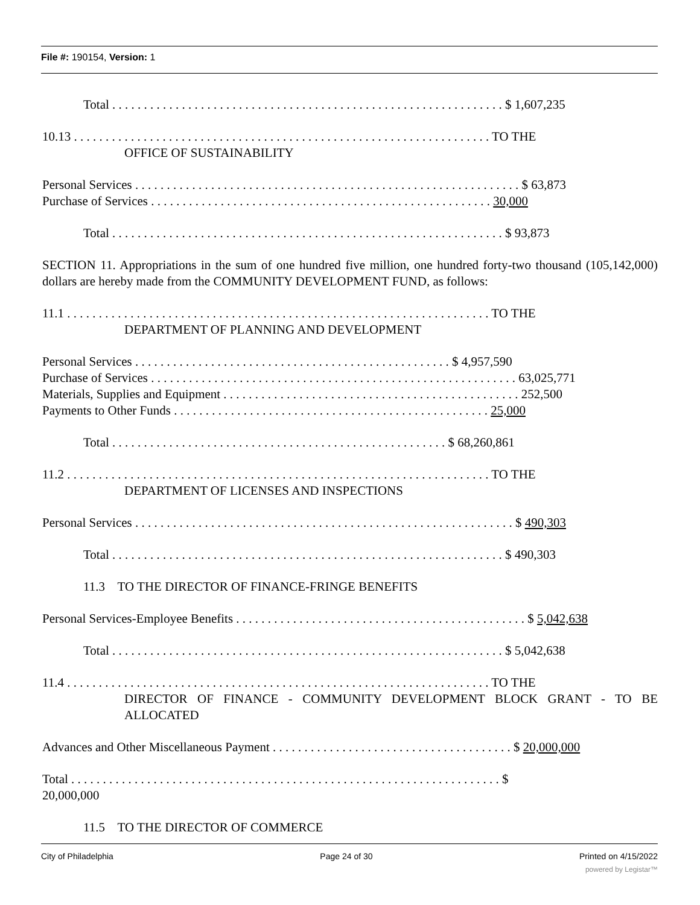File #: 190154, Version: 1
Total . . . . . . . . . . . . . . . . . . . . . . . . . . . . . . . . . . . . . . . . . . . . . . . . . . . . . . . . . . . . . . $ 1,607,235
10.13 . . . . . . . . . . . . . . . . . . . . . . . . . . . . . . . . . . . . . . . . . . . . . . . . . . . . . . . . . . . . . . . . . . TO THE
OFFICE OF SUSTAINABILITY
Personal Services . . . . . . . . . . . . . . . . . . . . . . . . . . . . . . . . . . . . . . . . . . . . . . . . . . . . . . . . . . . . . $ 63,873
Purchase of Services . . . . . . . . . . . . . . . . . . . . . . . . . . . . . . . . . . . . . . . . . . . . . . . . . . . . . . 30,000
Total . . . . . . . . . . . . . . . . . . . . . . . . . . . . . . . . . . . . . . . . . . . . . . . . . . . . . . . . . . . . . . $ 93,873
SECTION 11. Appropriations in the sum of one hundred five million, one hundred forty-two thousand (105,142,000) dollars are hereby made from the COMMUNITY DEVELOPMENT FUND, as follows:
11.1 . . . . . . . . . . . . . . . . . . . . . . . . . . . . . . . . . . . . . . . . . . . . . . . . . . . . . . . . . . . . . . . . . . . TO THE
DEPARTMENT OF PLANNING AND DEVELOPMENT
Personal Services . . . . . . . . . . . . . . . . . . . . . . . . . . . . . . . . . . . . . . . . . . . . . . . . . . $ 4,957,590
Purchase of Services . . . . . . . . . . . . . . . . . . . . . . . . . . . . . . . . . . . . . . . . . . . . . . . . . . . . . . . . . . 63,025,771
Materials, Supplies and Equipment . . . . . . . . . . . . . . . . . . . . . . . . . . . . . . . . . . . . . . . . . . . . . . . 252,500
Payments to Other Funds . . . . . . . . . . . . . . . . . . . . . . . . . . . . . . . . . . . . . . . . . . . . . . . . . . 25,000
Total . . . . . . . . . . . . . . . . . . . . . . . . . . . . . . . . . . . . . . . . . . . . . . . . . . . . . $ 68,260,861
11.2 . . . . . . . . . . . . . . . . . . . . . . . . . . . . . . . . . . . . . . . . . . . . . . . . . . . . . . . . . . . . . . . . . . . TO THE
DEPARTMENT OF LICENSES AND INSPECTIONS
Personal Services . . . . . . . . . . . . . . . . . . . . . . . . . . . . . . . . . . . . . . . . . . . . . . . . . . . . . . . . . . . . $ 490,303
Total . . . . . . . . . . . . . . . . . . . . . . . . . . . . . . . . . . . . . . . . . . . . . . . . . . . . . . . . . . . . . . $ 490,303
11.3 TO THE DIRECTOR OF FINANCE-FRINGE BENEFITS
Personal Services-Employee Benefits . . . . . . . . . . . . . . . . . . . . . . . . . . . . . . . . . . . . . . . . . . . . . . $ 5,042,638
Total . . . . . . . . . . . . . . . . . . . . . . . . . . . . . . . . . . . . . . . . . . . . . . . . . . . . . . . . . . . . . . $ 5,042,638
11.4 . . . . . . . . . . . . . . . . . . . . . . . . . . . . . . . . . . . . . . . . . . . . . . . . . . . . . . . . . . . . . . . . . . . TO THE
DIRECTOR OF FINANCE - COMMUNITY DEVELOPMENT BLOCK GRANT - TO BE ALLOCATED
Advances and Other Miscellaneous Payment . . . . . . . . . . . . . . . . . . . . . . . . . . . . . . . . . . . . . . $ 20,000,000
Total . . . . . . . . . . . . . . . . . . . . . . . . . . . . . . . . . . . . . . . . . . . . . . . . . . . . . . . . . . . . . . . . . . . . $
20,000,000
11.5 TO THE DIRECTOR OF COMMERCE
City of Philadelphia Page 24 of 30 Printed on 4/15/2022
powered by Legistar™